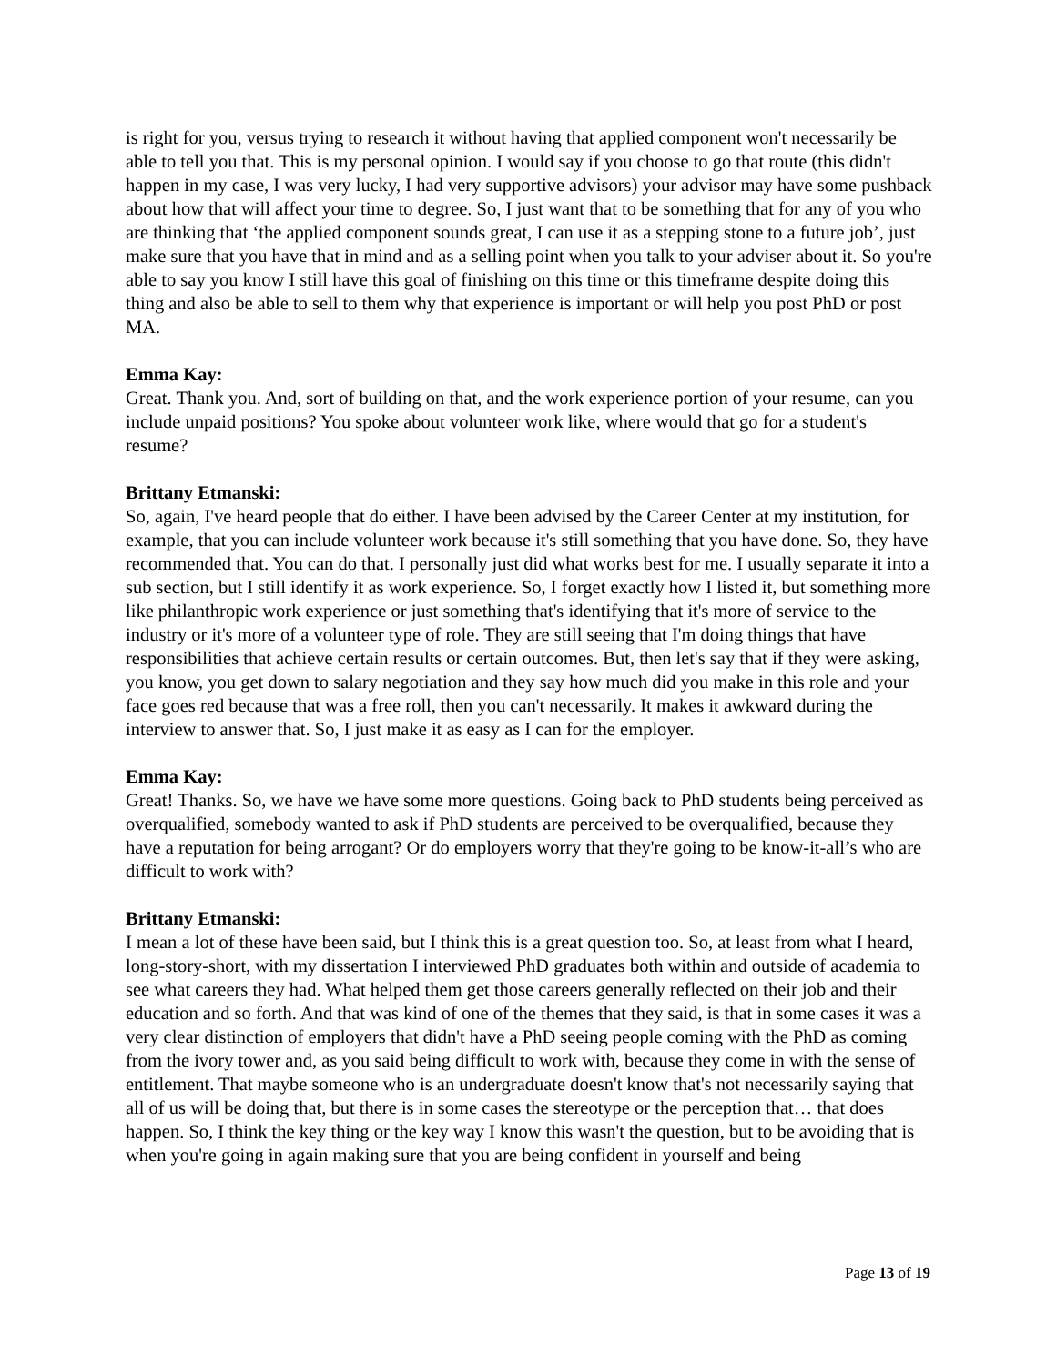is right for you, versus trying to research it without having that applied component won't necessarily be able to tell you that. This is my personal opinion. I would say if you choose to go that route (this didn't happen in my case, I was very lucky, I had very supportive advisors) your advisor may have some pushback about how that will affect your time to degree. So, I just want that to be something that for any of you who are thinking that ‘the applied component sounds great, I can use it as a stepping stone to a future job’, just make sure that you have that in mind and as a selling point when you talk to your adviser about it. So you're able to say you know I still have this goal of finishing on this time or this timeframe despite doing this thing and also be able to sell to them why that experience is important or will help you post PhD or post MA.
Emma Kay:
Great. Thank you. And, sort of building on that, and the work experience portion of your resume, can you include unpaid positions? You spoke about volunteer work like, where would that go for a student's resume?
Brittany Etmanski:
So, again, I've heard people that do either. I have been advised by the Career Center at my institution, for example, that you can include volunteer work because it's still something that you have done. So, they have recommended that. You can do that. I personally just did what works best for me. I usually separate it into a sub section, but I still identify it as work experience. So, I forget exactly how I listed it, but something more like philanthropic work experience or just something that's identifying that it's more of service to the industry or it's more of a volunteer type of role. They are still seeing that I'm doing things that have responsibilities that achieve certain results or certain outcomes. But, then let's say that if they were asking, you know, you get down to salary negotiation and they say how much did you make in this role and your face goes red because that was a free roll, then you can't necessarily. It makes it awkward during the interview to answer that. So, I just make it as easy as I can for the employer.
Emma Kay:
Great! Thanks. So, we have we have some more questions. Going back to PhD students being perceived as overqualified, somebody wanted to ask if PhD students are perceived to be overqualified, because they have a reputation for being arrogant? Or do employers worry that they're going to be know-it-all’s who are difficult to work with?
Brittany Etmanski:
I mean a lot of these have been said, but I think this is a great question too. So, at least from what I heard, long-story-short, with my dissertation I interviewed PhD graduates both within and outside of academia to see what careers they had. What helped them get those careers generally reflected on their job and their education and so forth. And that was kind of one of the themes that they said, is that in some cases it was a very clear distinction of employers that didn't have a PhD seeing people coming with the PhD as coming from the ivory tower and, as you said being difficult to work with, because they come in with the sense of entitlement. That maybe someone who is an undergraduate doesn't know that's not necessarily saying that all of us will be doing that, but there is in some cases the stereotype or the perception that… that does happen. So, I think the key thing or the key way I know this wasn't the question, but to be avoiding that is when you're going in again making sure that you are being confident in yourself and being
Page 13 of 19